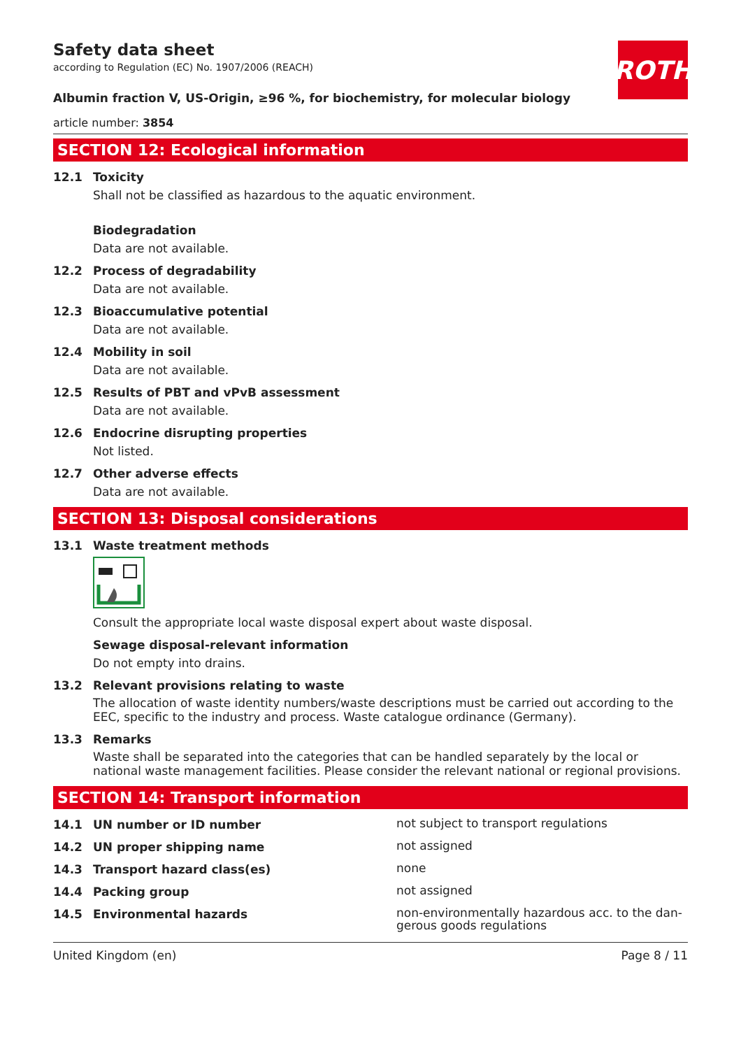Safety data sheet
according to Regulation (EC) No. 1907/2006 (REACH)
ROTH
Albumin fraction V, US-Origin, ≥96 %, for biochemistry, for molecular biology
article number: 3854
SECTION 12: Ecological information
12.1 Toxicity
Shall not be classified as hazardous to the aquatic environment.
Biodegradation
Data are not available.
12.2 Process of degradability
Data are not available.
12.3 Bioaccumulative potential
Data are not available.
12.4 Mobility in soil
Data are not available.
12.5 Results of PBT and vPvB assessment
Data are not available.
12.6 Endocrine disrupting properties
Not listed.
12.7 Other adverse effects
Data are not available.
SECTION 13: Disposal considerations
13.1 Waste treatment methods
Consult the appropriate local waste disposal expert about waste disposal.
Sewage disposal-relevant information
Do not empty into drains.
13.2 Relevant provisions relating to waste
The allocation of waste identity numbers/waste descriptions must be carried out according to the EEC, specific to the industry and process. Waste catalogue ordinance (Germany).
13.3 Remarks
Waste shall be separated into the categories that can be handled separately by the local or national waste management facilities. Please consider the relevant national or regional provisions.
SECTION 14: Transport information
14.1 UN number or ID number
not subject to transport regulations
14.2 UN proper shipping name
not assigned
14.3 Transport hazard class(es)
none
14.4 Packing group
not assigned
14.5 Environmental hazards
non-environmentally hazardous acc. to the dan-gerous goods regulations
United Kingdom (en) Page 8 / 11